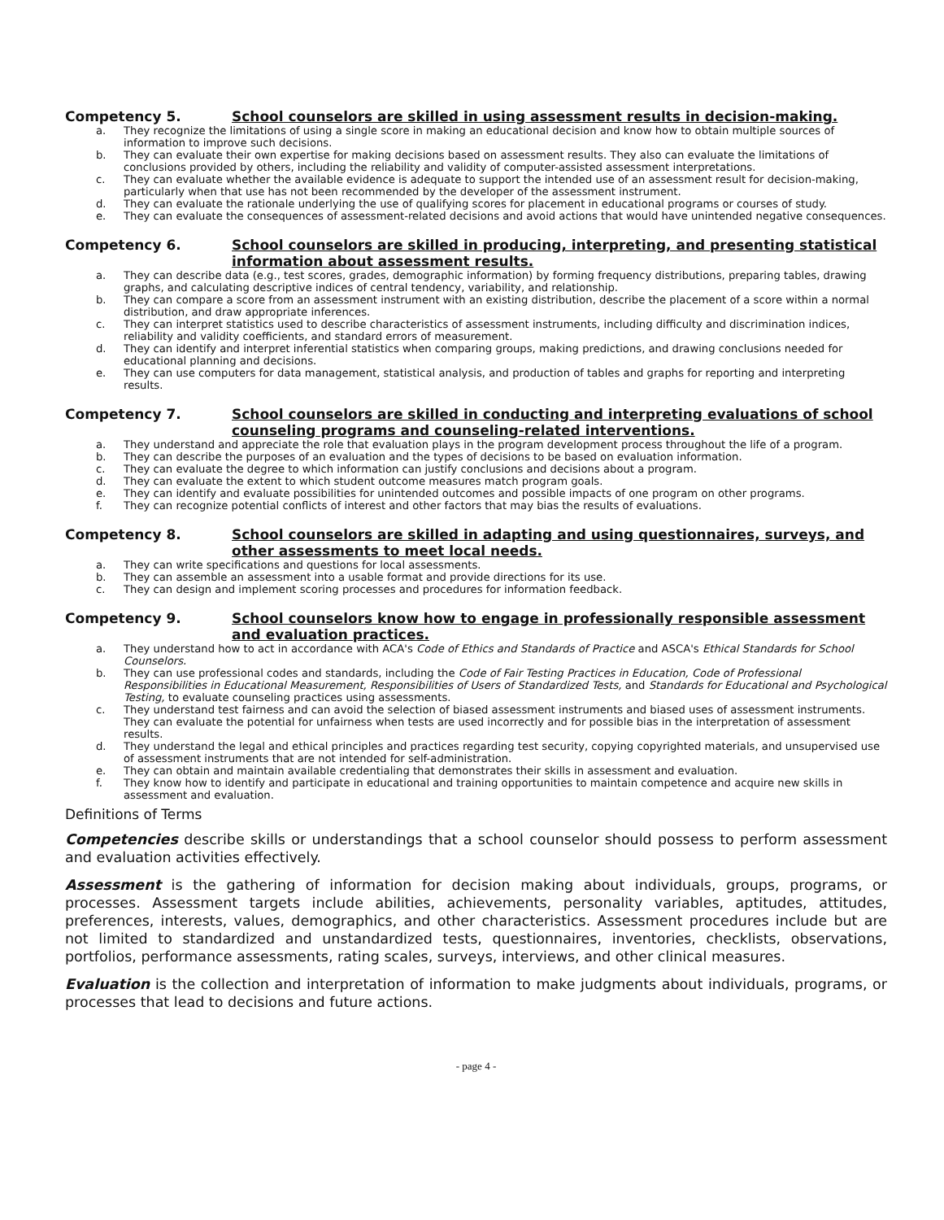Competency 5. School counselors are skilled in using assessment results in decision-making.
a. They recognize the limitations of using a single score in making an educational decision and know how to obtain multiple sources of information to improve such decisions.
b. They can evaluate their own expertise for making decisions based on assessment results. They also can evaluate the limitations of conclusions provided by others, including the reliability and validity of computer-assisted assessment interpretations.
c. They can evaluate whether the available evidence is adequate to support the intended use of an assessment result for decision-making, particularly when that use has not been recommended by the developer of the assessment instrument.
d. They can evaluate the rationale underlying the use of qualifying scores for placement in educational programs or courses of study.
e. They can evaluate the consequences of assessment-related decisions and avoid actions that would have unintended negative consequences.
Competency 6. School counselors are skilled in producing, interpreting, and presenting statistical information about assessment results.
a. They can describe data (e.g., test scores, grades, demographic information) by forming frequency distributions, preparing tables, drawing graphs, and calculating descriptive indices of central tendency, variability, and relationship.
b. They can compare a score from an assessment instrument with an existing distribution, describe the placement of a score within a normal distribution, and draw appropriate inferences.
c. They can interpret statistics used to describe characteristics of assessment instruments, including difficulty and discrimination indices, reliability and validity coefficients, and standard errors of measurement.
d. They can identify and interpret inferential statistics when comparing groups, making predictions, and drawing conclusions needed for educational planning and decisions.
e. They can use computers for data management, statistical analysis, and production of tables and graphs for reporting and interpreting results.
Competency 7. School counselors are skilled in conducting and interpreting evaluations of school counseling programs and counseling-related interventions.
a. They understand and appreciate the role that evaluation plays in the program development process throughout the life of a program.
b. They can describe the purposes of an evaluation and the types of decisions to be based on evaluation information.
c. They can evaluate the degree to which information can justify conclusions and decisions about a program.
d. They can evaluate the extent to which student outcome measures match program goals.
e. They can identify and evaluate possibilities for unintended outcomes and possible impacts of one program on other programs.
f. They can recognize potential conflicts of interest and other factors that may bias the results of evaluations.
Competency 8. School counselors are skilled in adapting and using questionnaires, surveys, and other assessments to meet local needs.
a. They can write specifications and questions for local assessments.
b. They can assemble an assessment into a usable format and provide directions for its use.
c. They can design and implement scoring processes and procedures for information feedback.
Competency 9. School counselors know how to engage in professionally responsible assessment and evaluation practices.
a. They understand how to act in accordance with ACA's Code of Ethics and Standards of Practice and ASCA's Ethical Standards for School Counselors.
b. They can use professional codes and standards, including the Code of Fair Testing Practices in Education, Code of Professional Responsibilities in Educational Measurement, Responsibilities of Users of Standardized Tests, and Standards for Educational and Psychological Testing, to evaluate counseling practices using assessments.
c. They understand test fairness and can avoid the selection of biased assessment instruments and biased uses of assessment instruments. They can evaluate the potential for unfairness when tests are used incorrectly and for possible bias in the interpretation of assessment results.
d. They understand the legal and ethical principles and practices regarding test security, copying copyrighted materials, and unsupervised use of assessment instruments that are not intended for self-administration.
e. They can obtain and maintain available credentialing that demonstrates their skills in assessment and evaluation.
f. They know how to identify and participate in educational and training opportunities to maintain competence and acquire new skills in assessment and evaluation.
Definitions of Terms
Competencies describe skills or understandings that a school counselor should possess to perform assessment and evaluation activities effectively.
Assessment is the gathering of information for decision making about individuals, groups, programs, or processes. Assessment targets include abilities, achievements, personality variables, aptitudes, attitudes, preferences, interests, values, demographics, and other characteristics. Assessment procedures include but are not limited to standardized and unstandardized tests, questionnaires, inventories, checklists, observations, portfolios, performance assessments, rating scales, surveys, interviews, and other clinical measures.
Evaluation is the collection and interpretation of information to make judgments about individuals, programs, or processes that lead to decisions and future actions.
- page 4 -